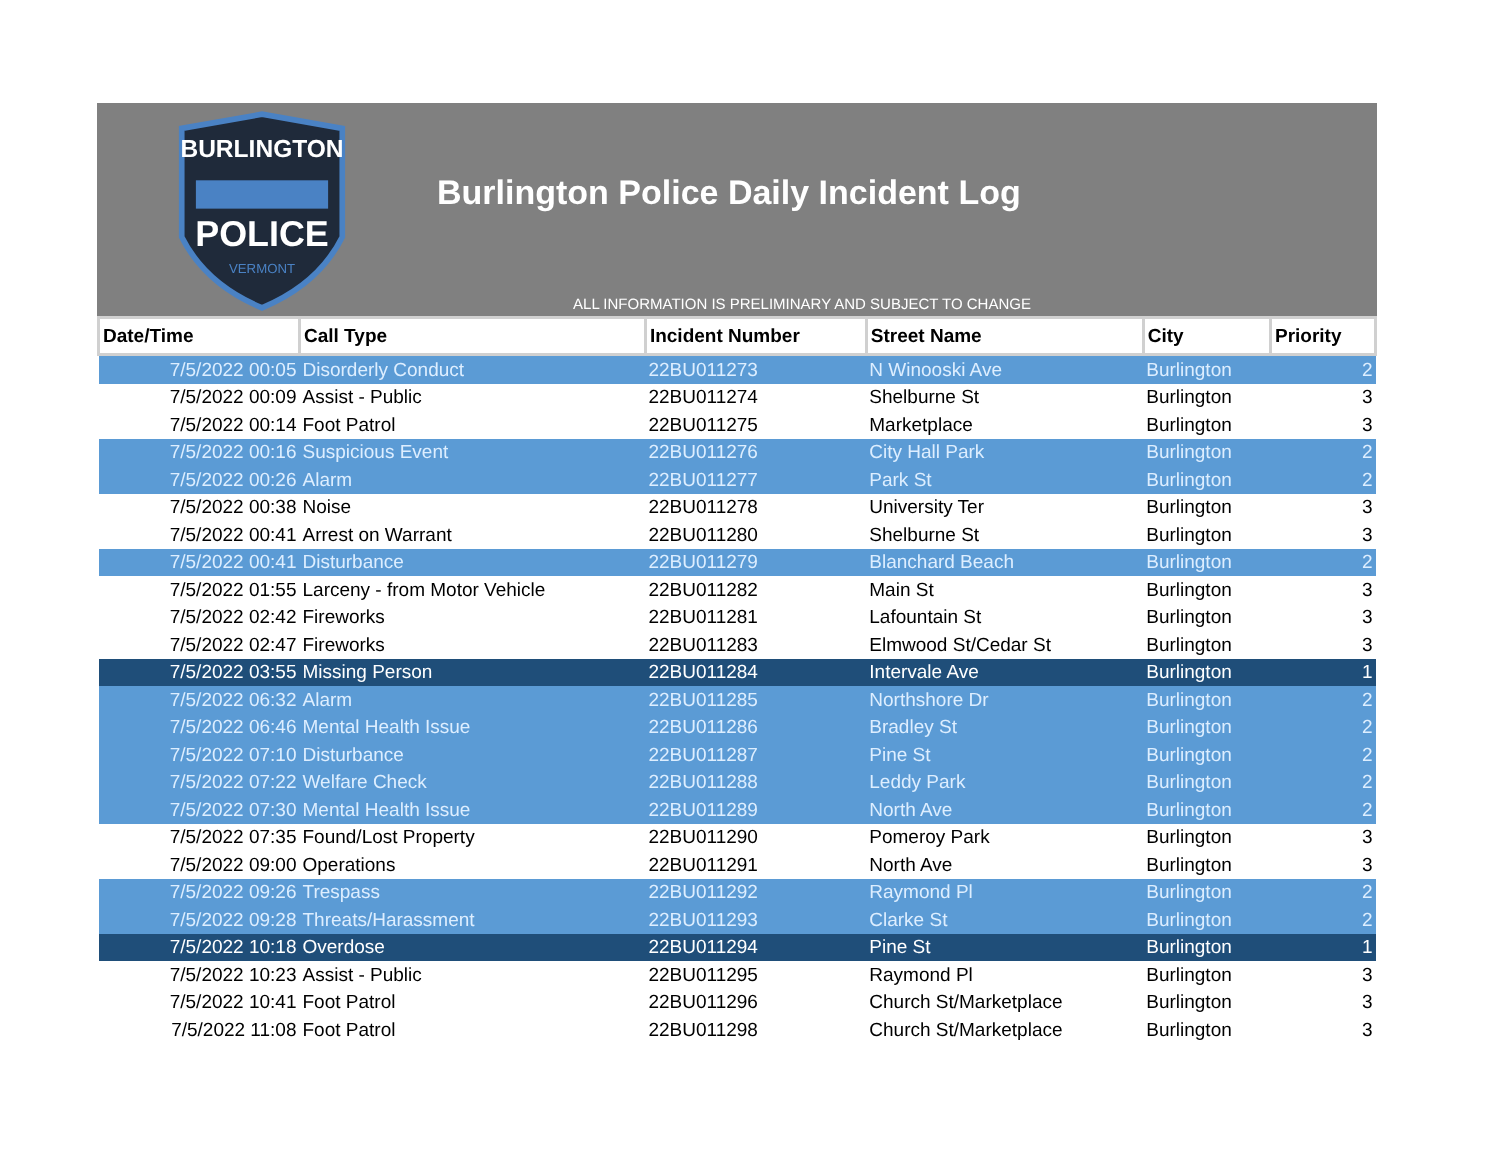BURLINGTON
POLICE
VERMONT
Burlington Police Daily Incident Log
ALL INFORMATION IS PRELIMINARY AND SUBJECT TO CHANGE
| Date/Time | Call Type | Incident Number | Street Name | City | Priority |
| --- | --- | --- | --- | --- | --- |
| 7/5/2022 00:05 | Disorderly Conduct | 22BU011273 | N Winooski Ave | Burlington | 2 |
| 7/5/2022 00:09 | Assist - Public | 22BU011274 | Shelburne St | Burlington | 3 |
| 7/5/2022 00:14 | Foot Patrol | 22BU011275 | Marketplace | Burlington | 3 |
| 7/5/2022 00:16 | Suspicious Event | 22BU011276 | City Hall Park | Burlington | 2 |
| 7/5/2022 00:26 | Alarm | 22BU011277 | Park St | Burlington | 2 |
| 7/5/2022 00:38 | Noise | 22BU011278 | University Ter | Burlington | 3 |
| 7/5/2022 00:41 | Arrest on Warrant | 22BU011280 | Shelburne St | Burlington | 3 |
| 7/5/2022 00:41 | Disturbance | 22BU011279 | Blanchard Beach | Burlington | 2 |
| 7/5/2022 01:55 | Larceny - from Motor Vehicle | 22BU011282 | Main St | Burlington | 3 |
| 7/5/2022 02:42 | Fireworks | 22BU011281 | Lafountain St | Burlington | 3 |
| 7/5/2022 02:47 | Fireworks | 22BU011283 | Elmwood St/Cedar St | Burlington | 3 |
| 7/5/2022 03:55 | Missing Person | 22BU011284 | Intervale Ave | Burlington | 1 |
| 7/5/2022 06:32 | Alarm | 22BU011285 | Northshore Dr | Burlington | 2 |
| 7/5/2022 06:46 | Mental Health Issue | 22BU011286 | Bradley St | Burlington | 2 |
| 7/5/2022 07:10 | Disturbance | 22BU011287 | Pine St | Burlington | 2 |
| 7/5/2022 07:22 | Welfare Check | 22BU011288 | Leddy Park | Burlington | 2 |
| 7/5/2022 07:30 | Mental Health Issue | 22BU011289 | North Ave | Burlington | 2 |
| 7/5/2022 07:35 | Found/Lost Property | 22BU011290 | Pomeroy Park | Burlington | 3 |
| 7/5/2022 09:00 | Operations | 22BU011291 | North Ave | Burlington | 3 |
| 7/5/2022 09:26 | Trespass | 22BU011292 | Raymond Pl | Burlington | 2 |
| 7/5/2022 09:28 | Threats/Harassment | 22BU011293 | Clarke St | Burlington | 2 |
| 7/5/2022 10:18 | Overdose | 22BU011294 | Pine St | Burlington | 1 |
| 7/5/2022 10:23 | Assist - Public | 22BU011295 | Raymond Pl | Burlington | 3 |
| 7/5/2022 10:41 | Foot Patrol | 22BU011296 | Church St/Marketplace | Burlington | 3 |
| 7/5/2022 11:08 | Foot Patrol | 22BU011298 | Church St/Marketplace | Burlington | 3 |